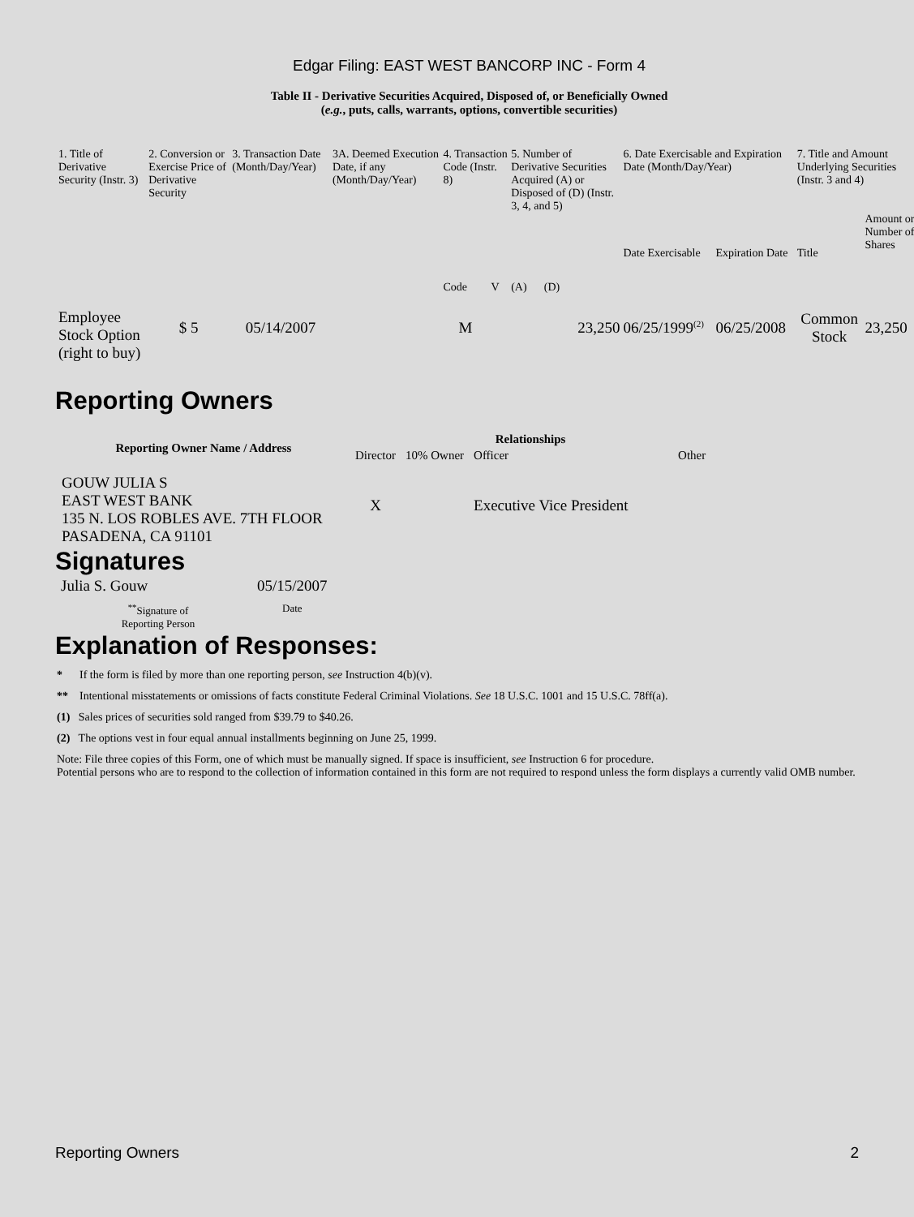Edgar Filing: EAST WEST BANCORP INC - Form 4
Table II - Derivative Securities Acquired, Disposed of, or Beneficially Owned
(e.g., puts, calls, warrants, options, convertible securities)
| 1. Title of Derivative Security (Instr. 3) | 2. Conversion or Exercise Price of Derivative Security | 3. Transaction Date (Month/Day/Year) | 3A. Deemed Execution Date, if any (Month/Day/Year) | 4. Transaction Code (Instr. 8) | | 5. Number of Derivative Securities Acquired (A) or Disposed of (D) (Instr. 3, 4, and 5) | | 6. Date Exercisable and Expiration Date (Month/Day/Year) | | 7. Title and Amount Underlying Securities (Instr. 3 and 4) | |
| | | | | Code | V | (A) | (D) | Date Exercisable | Expiration Date | Title | Amount or Number of Shares |
| Employee Stock Option (right to buy) | $ 5 | 05/14/2007 | | M | | | 23,250 | 06/25/1999<sup>(2)</sup> | 06/25/2008 | Common Stock | 23,250 |
Reporting Owners
| Reporting Owner Name / Address | Relationships | | | |
| --- | --- | --- | --- | --- |
| | Director | 10% Owner | Officer | Other |
| GOUW JULIA S EAST WEST BANK 135 N. LOS ROBLES AVE. 7TH FLOOR PASADENA, CA 91101 | X | | Executive Vice President | |
Signatures
| Julia S. Gouw | 05/15/2007 |
| <sup>**</sup> Signature of Reporting Person | Date |
Explanation of Responses:
* If the form is filed by more than one reporting person, see Instruction 4(b)(v).
** Intentional misstatements or omissions of facts constitute Federal Criminal Violations. See 18 U.S.C. 1001 and 15 U.S.C. 78ff(a).
(1) Sales prices of securities sold ranged from $39.79 to $40.26.
(2) The options vest in four equal annual installments beginning on June 25, 1999.
Note: File three copies of this Form, one of which must be manually signed. If space is insufficient, see Instruction 6 for procedure.
Potential persons who are to respond to the collection of information contained in this form are not required to respond unless the form displays a currently valid OMB number.
Reporting Owners 2